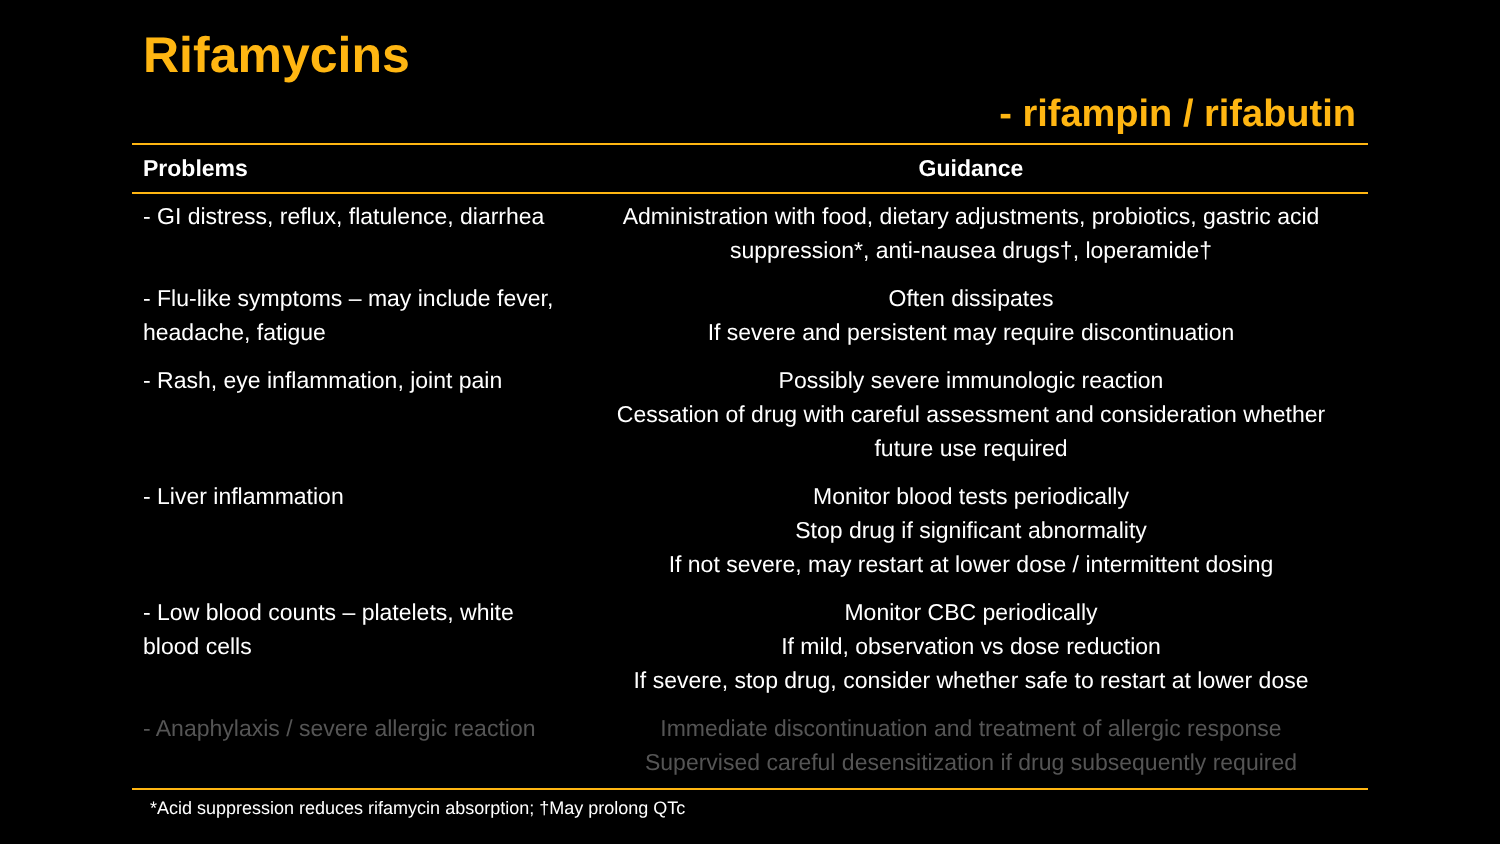Rifamycins
- rifampin / rifabutin
| Problems | Guidance |
| --- | --- |
| - GI distress, reflux, flatulence, diarrhea | Administration with food, dietary adjustments, probiotics, gastric acid suppression*, anti-nausea drugs†, loperamide† |
| - Flu-like symptoms – may include fever, headache, fatigue | Often dissipates If severe and persistent may require discontinuation |
| - Rash, eye inflammation, joint pain | Possibly severe immunologic reaction Cessation of drug with careful assessment and consideration whether future use required |
| - Liver inflammation | Monitor blood tests periodically Stop drug if significant abnormality If not severe, may restart at lower dose / intermittent dosing |
| - Low blood counts – platelets, white blood cells | Monitor CBC periodically If mild, observation vs dose reduction If severe, stop drug, consider whether safe to restart at lower dose |
| - Anaphylaxis / severe allergic reaction | Immediate discontinuation and treatment of allergic response Supervised careful desensitization if drug subsequently required |
*Acid suppression reduces rifamycin absorption; †May prolong QTc